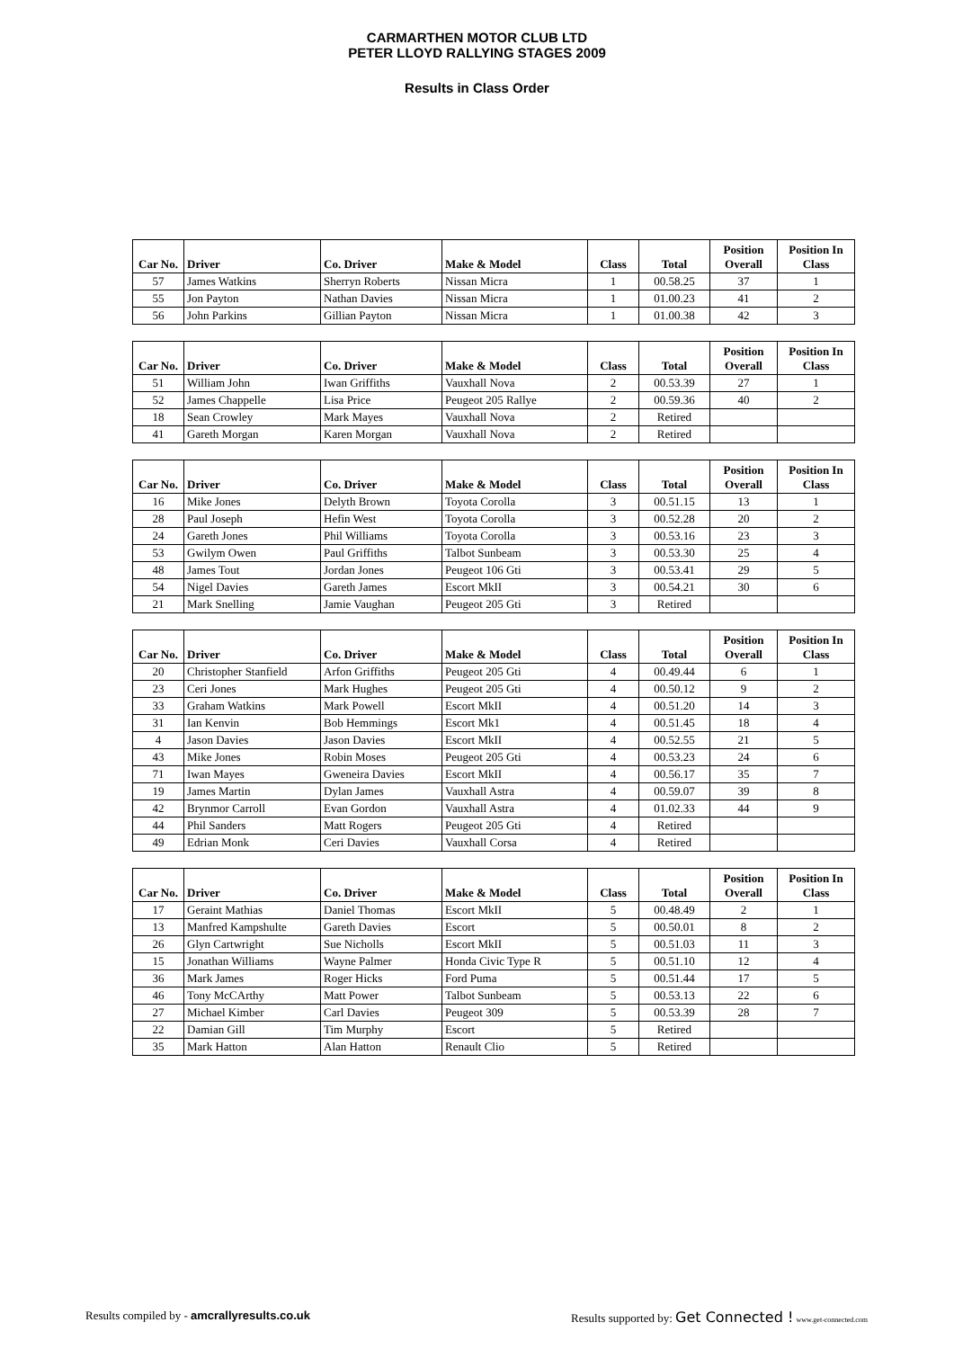CARMARTHEN MOTOR CLUB LTD
PETER LLOYD RALLYING STAGES 2009
Results in Class Order
| Car No. | Driver | Co. Driver | Make & Model | Class | Total | Position Overall | Position In Class |
| --- | --- | --- | --- | --- | --- | --- | --- |
| 57 | James Watkins | Sherryn Roberts | Nissan Micra | 1 | 00.58.25 | 37 | 1 |
| 55 | Jon Payton | Nathan Davies | Nissan Micra | 1 | 01.00.23 | 41 | 2 |
| 56 | John Parkins | Gillian Payton | Nissan Micra | 1 | 01.00.38 | 42 | 3 |
| Car No. | Driver | Co. Driver | Make & Model | Class | Total | Position Overall | Position In Class |
| --- | --- | --- | --- | --- | --- | --- | --- |
| 51 | William John | Iwan Griffiths | Vauxhall Nova | 2 | 00.53.39 | 27 | 1 |
| 52 | James Chappelle | Lisa Price | Peugeot 205 Rallye | 2 | 00.59.36 | 40 | 2 |
| 18 | Sean Crowley | Mark Mayes | Vauxhall Nova | 2 | Retired | | |
| 41 | Gareth Morgan | Karen Morgan | Vauxhall Nova | 2 | Retired | | |
| Car No. | Driver | Co. Driver | Make & Model | Class | Total | Position Overall | Position In Class |
| --- | --- | --- | --- | --- | --- | --- | --- |
| 16 | Mike Jones | Delyth Brown | Toyota Corolla | 3 | 00.51.15 | 13 | 1 |
| 28 | Paul Joseph | Hefin West | Toyota Corolla | 3 | 00.52.28 | 20 | 2 |
| 24 | Gareth Jones | Phil Williams | Toyota Corolla | 3 | 00.53.16 | 23 | 3 |
| 53 | Gwilym Owen | Paul Griffiths | Talbot Sunbeam | 3 | 00.53.30 | 25 | 4 |
| 48 | James Tout | Jordan Jones | Peugeot 106 Gti | 3 | 00.53.41 | 29 | 5 |
| 54 | Nigel Davies | Gareth James | Escort MkII | 3 | 00.54.21 | 30 | 6 |
| 21 | Mark Snelling | Jamie Vaughan | Peugeot 205 Gti | 3 | Retired | | |
| Car No. | Driver | Co. Driver | Make & Model | Class | Total | Position Overall | Position In Class |
| --- | --- | --- | --- | --- | --- | --- | --- |
| 20 | Christopher Stanfield | Arfon Griffiths | Peugeot 205 Gti | 4 | 00.49.44 | 6 | 1 |
| 23 | Ceri Jones | Mark Hughes | Peugeot 205 Gti | 4 | 00.50.12 | 9 | 2 |
| 33 | Graham Watkins | Mark Powell | Escort MkII | 4 | 00.51.20 | 14 | 3 |
| 31 | Ian Kenvin | Bob Hemmings | Escort Mk1 | 4 | 00.51.45 | 18 | 4 |
| 4 | Jason Davies | Jason Davies | Escort MkII | 4 | 00.52.55 | 21 | 5 |
| 43 | Mike Jones | Robin Moses | Peugeot 205 Gti | 4 | 00.53.23 | 24 | 6 |
| 71 | Iwan Mayes | Gweneira Davies | Escort MkII | 4 | 00.56.17 | 35 | 7 |
| 19 | James Martin | Dylan James | Vauxhall Astra | 4 | 00.59.07 | 39 | 8 |
| 42 | Brynmor Carroll | Evan Gordon | Vauxhall Astra | 4 | 01.02.33 | 44 | 9 |
| 44 | Phil Sanders | Matt Rogers | Peugeot 205 Gti | 4 | Retired | | |
| 49 | Edrian Monk | Ceri Davies | Vauxhall Corsa | 4 | Retired | | |
| Car No. | Driver | Co. Driver | Make & Model | Class | Total | Position Overall | Position In Class |
| --- | --- | --- | --- | --- | --- | --- | --- |
| 17 | Geraint Mathias | Daniel Thomas | Escort MkII | 5 | 00.48.49 | 2 | 1 |
| 13 | Manfred Kampshulte | Gareth Davies | Escort | 5 | 00.50.01 | 8 | 2 |
| 26 | Glyn Cartwright | Sue Nicholls | Escort MkII | 5 | 00.51.03 | 11 | 3 |
| 15 | Jonathan Williams | Wayne Palmer | Honda Civic Type R | 5 | 00.51.10 | 12 | 4 |
| 36 | Mark James | Roger Hicks | Ford Puma | 5 | 00.51.44 | 17 | 5 |
| 46 | Tony McCArthy | Matt Power | Talbot Sunbeam | 5 | 00.53.13 | 22 | 6 |
| 27 | Michael Kimber | Carl Davies | Peugeot 309 | 5 | 00.53.39 | 28 | 7 |
| 22 | Damian Gill | Tim Murphy | Escort | 5 | Retired | | |
| 35 | Mark Hatton | Alan Hatton | Renault Clio | 5 | Retired | | |
Results compiled by - amcrallyresults.co.uk
Results supported by: Get Connected ! www.get-connected.com